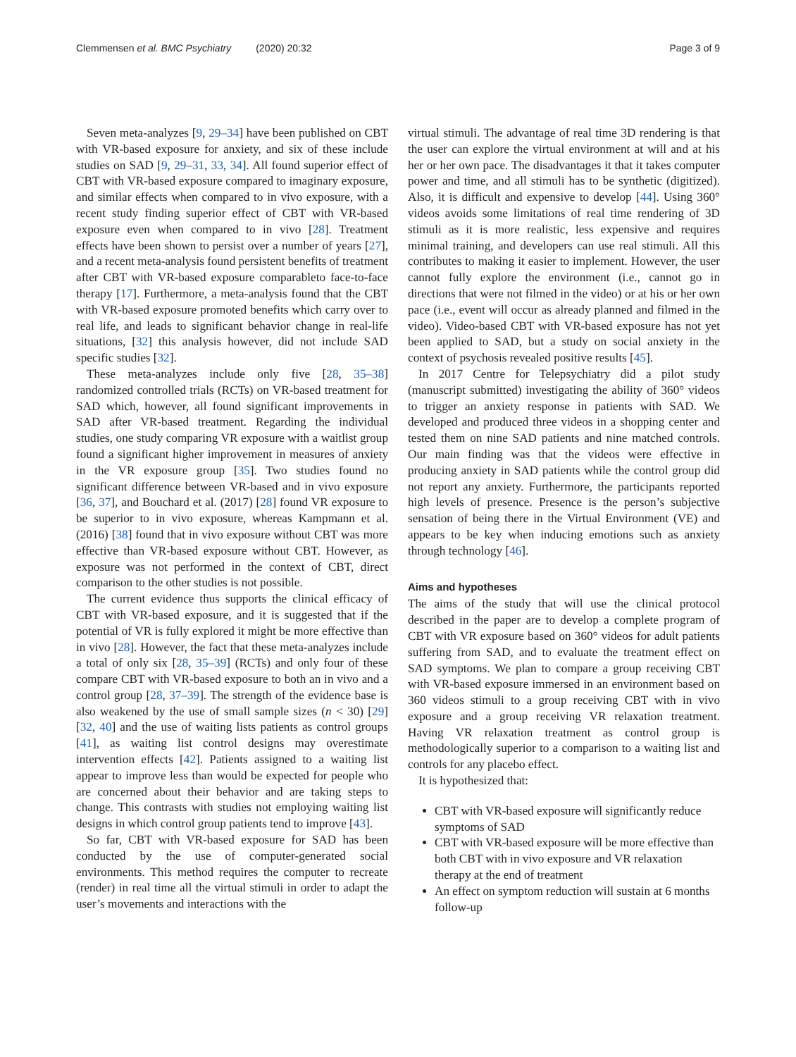Clemmensen et al. BMC Psychiatry (2020) 20:32 Page 3 of 9
Seven meta-analyzes [9, 29–34] have been published on CBT with VR-based exposure for anxiety, and six of these include studies on SAD [9, 29–31, 33, 34]. All found superior effect of CBT with VR-based exposure compared to imaginary exposure, and similar effects when compared to in vivo exposure, with a recent study finding superior effect of CBT with VR-based exposure even when compared to in vivo [28]. Treatment effects have been shown to persist over a number of years [27], and a recent meta-analysis found persistent benefits of treatment after CBT with VR-based exposure comparableto face-to-face therapy [17]. Furthermore, a meta-analysis found that the CBT with VR-based exposure promoted benefits which carry over to real life, and leads to significant behavior change in real-life situations, [32] this analysis however, did not include SAD specific studies [32].
These meta-analyzes include only five [28, 35–38] randomized controlled trials (RCTs) on VR-based treatment for SAD which, however, all found significant improvements in SAD after VR-based treatment. Regarding the individual studies, one study comparing VR exposure with a waitlist group found a significant higher improvement in measures of anxiety in the VR exposure group [35]. Two studies found no significant difference between VR-based and in vivo exposure [36, 37], and Bouchard et al. (2017) [28] found VR exposure to be superior to in vivo exposure, whereas Kampmann et al. (2016) [38] found that in vivo exposure without CBT was more effective than VR-based exposure without CBT. However, as exposure was not performed in the context of CBT, direct comparison to the other studies is not possible.
The current evidence thus supports the clinical efficacy of CBT with VR-based exposure, and it is suggested that if the potential of VR is fully explored it might be more effective than in vivo [28]. However, the fact that these meta-analyzes include a total of only six [28, 35–39] (RCTs) and only four of these compare CBT with VR-based exposure to both an in vivo and a control group [28, 37–39]. The strength of the evidence base is also weakened by the use of small sample sizes (n < 30) [29] [32, 40] and the use of waiting lists patients as control groups [41], as waiting list control designs may overestimate intervention effects [42]. Patients assigned to a waiting list appear to improve less than would be expected for people who are concerned about their behavior and are taking steps to change. This contrasts with studies not employing waiting list designs in which control group patients tend to improve [43].
So far, CBT with VR-based exposure for SAD has been conducted by the use of computer-generated social environments. This method requires the computer to recreate (render) in real time all the virtual stimuli in order to adapt the user’s movements and interactions with the
virtual stimuli. The advantage of real time 3D rendering is that the user can explore the virtual environment at will and at his her or her own pace. The disadvantages it that it takes computer power and time, and all stimuli has to be synthetic (digitized). Also, it is difficult and expensive to develop [44]. Using 360° videos avoids some limitations of real time rendering of 3D stimuli as it is more realistic, less expensive and requires minimal training, and developers can use real stimuli. All this contributes to making it easier to implement. However, the user cannot fully explore the environment (i.e., cannot go in directions that were not filmed in the video) or at his or her own pace (i.e., event will occur as already planned and filmed in the video). Video-based CBT with VR-based exposure has not yet been applied to SAD, but a study on social anxiety in the context of psychosis revealed positive results [45].
In 2017 Centre for Telepsychiatry did a pilot study (manuscript submitted) investigating the ability of 360° videos to trigger an anxiety response in patients with SAD. We developed and produced three videos in a shopping center and tested them on nine SAD patients and nine matched controls. Our main finding was that the videos were effective in producing anxiety in SAD patients while the control group did not report any anxiety. Furthermore, the participants reported high levels of presence. Presence is the person’s subjective sensation of being there in the Virtual Environment (VE) and appears to be key when inducing emotions such as anxiety through technology [46].
Aims and hypotheses
The aims of the study that will use the clinical protocol described in the paper are to develop a complete program of CBT with VR exposure based on 360° videos for adult patients suffering from SAD, and to evaluate the treatment effect on SAD symptoms. We plan to compare a group receiving CBT with VR-based exposure immersed in an environment based on 360 videos stimuli to a group receiving CBT with in vivo exposure and a group receiving VR relaxation treatment. Having VR relaxation treatment as control group is methodologically superior to a comparison to a waiting list and controls for any placebo effect.
It is hypothesized that:
CBT with VR-based exposure will significantly reduce symptoms of SAD
CBT with VR-based exposure will be more effective than both CBT with in vivo exposure and VR relaxation therapy at the end of treatment
An effect on symptom reduction will sustain at 6 months follow-up